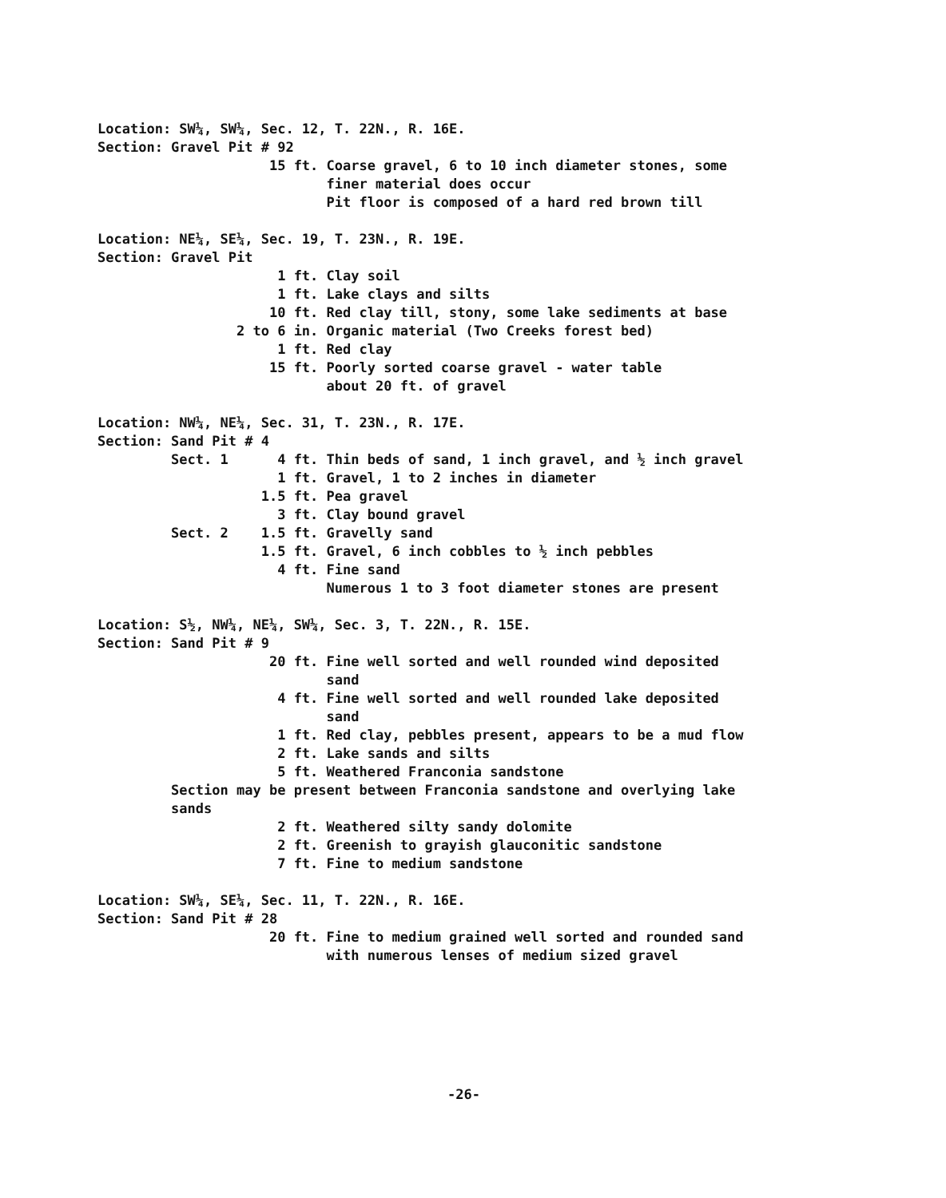Location: SW¼, SW¼, Sec. 12, T. 22N., R. 16E.
Section: Gravel Pit # 92
15 ft. Coarse gravel, 6 to 10 inch diameter stones, some
finer material does occur
Pit floor is composed of a hard red brown till
Location: NE¼, SE¼, Sec. 19, T. 23N., R. 19E.
Section: Gravel Pit
1 ft. Clay soil
1 ft. Lake clays and silts
10 ft. Red clay till, stony, some lake sediments at base
2 to 6 in. Organic material (Two Creeks forest bed)
1 ft. Red clay
15 ft. Poorly sorted coarse gravel - water table
about 20 ft. of gravel
Location: NW¼, NE¼, Sec. 31, T. 23N., R. 17E.
Section: Sand Pit # 4
Sect. 1 4 ft. Thin beds of sand, 1 inch gravel, and ½ inch gravel
1 ft. Gravel, 1 to 2 inches in diameter
1.5 ft. Pea gravel
3 ft. Clay bound gravel
Sect. 2 1.5 ft. Gravelly sand
1.5 ft. Gravel, 6 inch cobbles to ½ inch pebbles
4 ft. Fine sand
Numerous 1 to 3 foot diameter stones are present
Location: S½, NW¼, NE¼, SW¼, Sec. 3, T. 22N., R. 15E.
Section: Sand Pit # 9
20 ft. Fine well sorted and well rounded wind deposited
sand
4 ft. Fine well sorted and well rounded lake deposited
sand
1 ft. Red clay, pebbles present, appears to be a mud flow
2 ft. Lake sands and silts
5 ft. Weathered Franconia sandstone
Section may be present between Franconia sandstone and overlying lake
sands
2 ft. Weathered silty sandy dolomite
2 ft. Greenish to grayish glauconitic sandstone
7 ft. Fine to medium sandstone
Location: SW¼, SE¼, Sec. 11, T. 22N., R. 16E.
Section: Sand Pit # 28
20 ft. Fine to medium grained well sorted and rounded sand
with numerous lenses of medium sized gravel
-26-